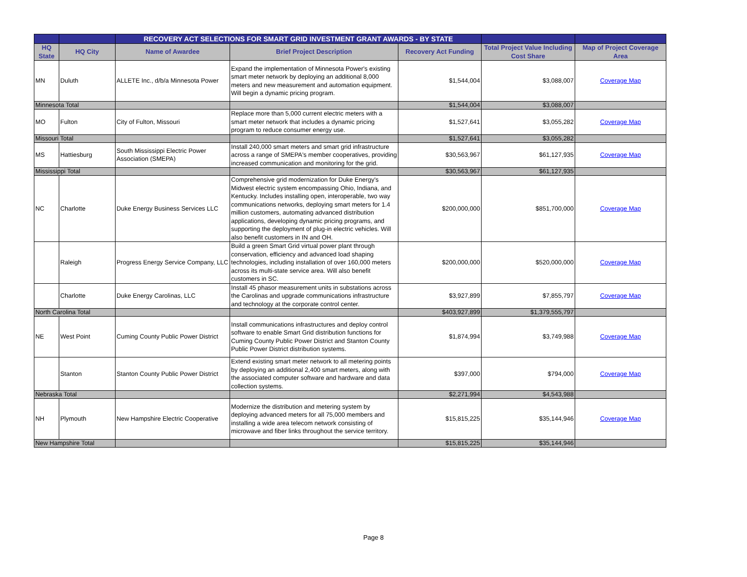| | | RECOVERY ACT SELECTIONS FOR SMART GRID INVESTMENT GRANT AWARDS - BY STATE | | | | |
| --- | --- | --- | --- | --- | --- | --- |
| HQ State | HQ City | Name of Awardee | Brief Project Description | Recovery Act Funding | Total Project Value Including Cost Share | Map of Project Coverage Area |
| MN | Duluth | ALLETE Inc., d/b/a Minnesota Power | Expand the implementation of Minnesota Power's existing smart meter network by deploying an additional 8,000 meters and new measurement and automation equipment. Will begin a dynamic pricing program. | $1,544,004 | $3,088,007 | Coverage Map |
| Minnesota Total | | | | $1,544,004 | $3,088,007 | |
| MO | Fulton | City of Fulton, Missouri | Replace more than 5,000 current electric meters with a smart meter network that includes a dynamic pricing program to reduce consumer energy use. | $1,527,641 | $3,055,282 | Coverage Map |
| Missouri Total | | | | $1,527,641 | $3,055,282 | |
| MS | Hattiesburg | South Mississippi Electric Power Association (SMEPA) | Install 240,000 smart meters and smart grid infrastructure across a range of SMEPA's member cooperatives, providing increased communication and monitoring for the grid. | $30,563,967 | $61,127,935 | Coverage Map |
| Mississippi Total | | | | $30,563,967 | $61,127,935 | |
| NC | Charlotte | Duke Energy Business Services LLC | Comprehensive grid modernization for Duke Energy's Midwest electric system encompassing Ohio, Indiana, and Kentucky. Includes installing open, interoperable, two way communications networks, deploying smart meters for 1.4 million customers, automating advanced distribution applications, developing dynamic pricing programs, and supporting the deployment of plug-in electric vehicles. Will also benefit customers in IN and OH. | $200,000,000 | $851,700,000 | Coverage Map |
| | Raleigh | Progress Energy Service Company, LLC | Build a green Smart Grid virtual power plant through conservation, efficiency and advanced load shaping technologies, including installation of over 160,000 meters across its multi-state service area. Will also benefit customers in SC. | $200,000,000 | $520,000,000 | Coverage Map |
| | Charlotte | Duke Energy Carolinas, LLC | Install 45 phasor measurement units in substations across the Carolinas and upgrade communications infrastructure and technology at the corporate control center. | $3,927,899 | $7,855,797 | Coverage Map |
| North Carolina Total | | | | $403,927,899 | $1,379,555,797 | |
| NE | West Point | Cuming County Public Power District | Install communications infrastructures and deploy control software to enable Smart Grid distribution functions for Cuming County Public Power District and Stanton County Public Power District distribution systems. | $1,874,994 | $3,749,988 | Coverage Map |
| | Stanton | Stanton County Public Power District | Extend existing smart meter network to all metering points by deploying an additional 2,400 smart meters, along with the associated computer software and hardware and data collection systems. | $397,000 | $794,000 | Coverage Map |
| Nebraska Total | | | | $2,271,994 | $4,543,988 | |
| NH | Plymouth | New Hampshire Electric Cooperative | Modernize the distribution and metering system by deploying advanced meters for all 75,000 members and installing a wide area telecom network consisting of microwave and fiber links throughout the service territory. | $15,815,225 | $35,144,946 | Coverage Map |
| New Hampshire Total | | | | $15,815,225 | $35,144,946 | |
Page 8